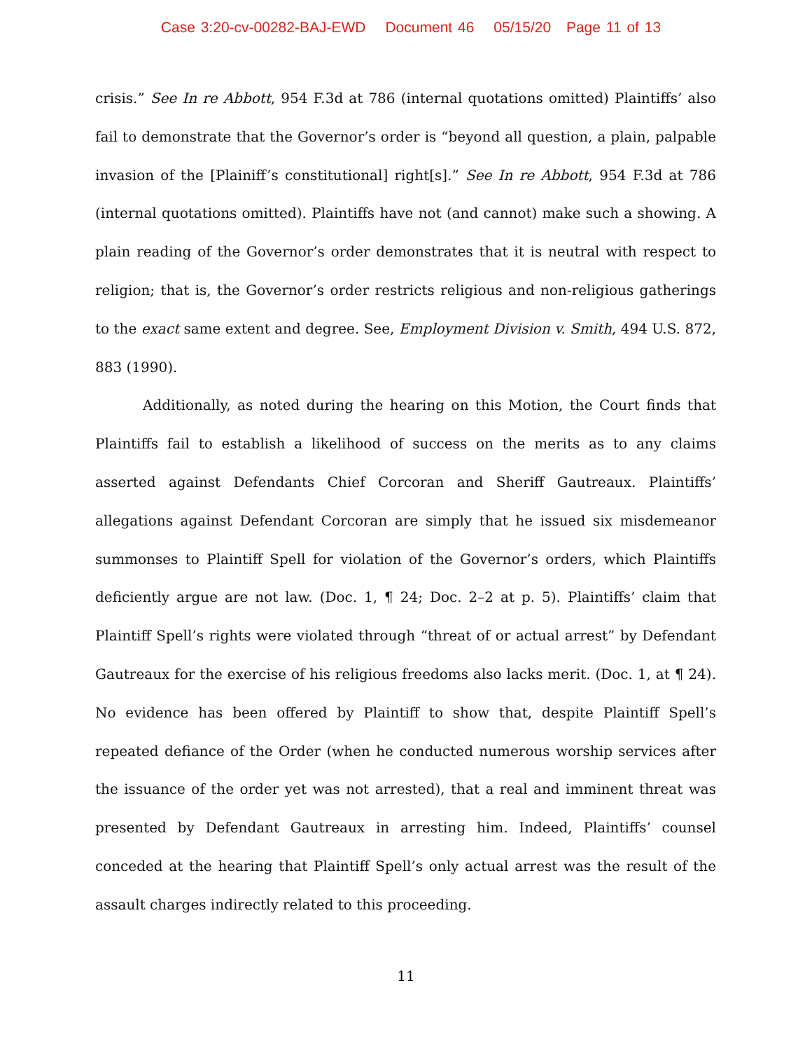Case 3:20-cv-00282-BAJ-EWD Document 46 05/15/20 Page 11 of 13
crisis.” See In re Abbott, 954 F.3d at 786 (internal quotations omitted) Plaintiffs’ also fail to demonstrate that the Governor’s order is “beyond all question, a plain, palpable invasion of the [Plainiff’s constitutional] right[s].” See In re Abbott, 954 F.3d at 786 (internal quotations omitted). Plaintiffs have not (and cannot) make such a showing. A plain reading of the Governor’s order demonstrates that it is neutral with respect to religion; that is, the Governor’s order restricts religious and non-religious gatherings to the exact same extent and degree. See, Employment Division v. Smith, 494 U.S. 872, 883 (1990).
Additionally, as noted during the hearing on this Motion, the Court finds that Plaintiffs fail to establish a likelihood of success on the merits as to any claims asserted against Defendants Chief Corcoran and Sheriff Gautreaux. Plaintiffs’ allegations against Defendant Corcoran are simply that he issued six misdemeanor summonses to Plaintiff Spell for violation of the Governor’s orders, which Plaintiffs deficiently argue are not law. (Doc. 1, ¶ 24; Doc. 2–2 at p. 5). Plaintiffs’ claim that Plaintiff Spell’s rights were violated through “threat of or actual arrest” by Defendant Gautreaux for the exercise of his religious freedoms also lacks merit. (Doc. 1, at ¶ 24). No evidence has been offered by Plaintiff to show that, despite Plaintiff Spell’s repeated defiance of the Order (when he conducted numerous worship services after the issuance of the order yet was not arrested), that a real and imminent threat was presented by Defendant Gautreaux in arresting him. Indeed, Plaintiffs’ counsel conceded at the hearing that Plaintiff Spell’s only actual arrest was the result of the assault charges indirectly related to this proceeding.
11